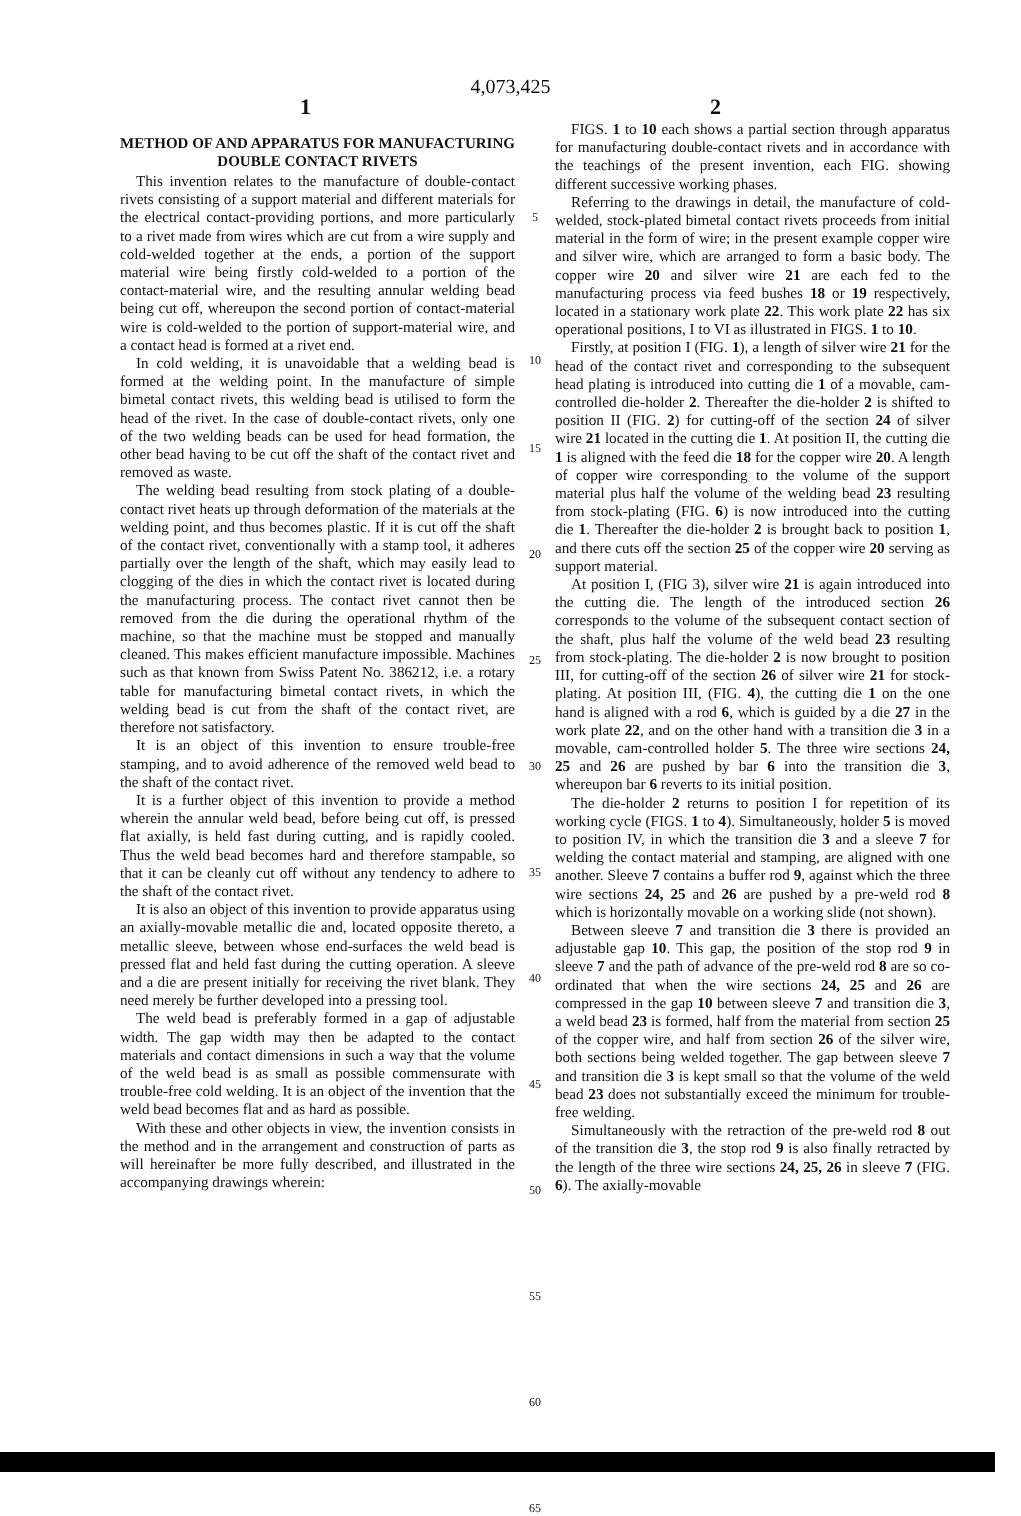4,073,425
1 2
METHOD OF AND APPARATUS FOR MANUFACTURING DOUBLE CONTACT RIVETS
This invention relates to the manufacture of double-contact rivets consisting of a support material and different materials for the electrical contact-providing portions, and more particularly to a rivet made from wires which are cut from a wire supply and cold-welded together at the ends, a portion of the support material wire being firstly cold-welded to a portion of the contact-material wire, and the resulting annular welding bead being cut off, whereupon the second portion of contact-material wire is cold-welded to the portion of support-material wire, and a contact head is formed at a rivet end.
In cold welding, it is unavoidable that a welding bead is formed at the welding point. In the manufacture of simple bimetal contact rivets, this welding bead is utilised to form the head of the rivet. In the case of double-contact rivets, only one of the two welding beads can be used for head formation, the other bead having to be cut off the shaft of the contact rivet and removed as waste.
The welding bead resulting from stock plating of a double-contact rivet heats up through deformation of the materials at the welding point, and thus becomes plastic. If it is cut off the shaft of the contact rivet, conventionally with a stamp tool, it adheres partially over the length of the shaft, which may easily lead to clogging of the dies in which the contact rivet is located during the manufacturing process. The contact rivet cannot then be removed from the die during the operational rhythm of the machine, so that the machine must be stopped and manually cleaned. This makes efficient manufacture impossible. Machines such as that known from Swiss Patent No. 386212, i.e. a rotary table for manufacturing bimetal contact rivets, in which the welding bead is cut from the shaft of the contact rivet, are therefore not satisfactory.
It is an object of this invention to ensure trouble-free stamping, and to avoid adherence of the removed weld bead to the shaft of the contact rivet.
It is a further object of this invention to provide a method wherein the annular weld bead, before being cut off, is pressed flat axially, is held fast during cutting, and is rapidly cooled. Thus the weld bead becomes hard and therefore stampable, so that it can be cleanly cut off without any tendency to adhere to the shaft of the contact rivet.
It is also an object of this invention to provide apparatus using an axially-movable metallic die and, located opposite thereto, a metallic sleeve, between whose end-surfaces the weld bead is pressed flat and held fast during the cutting operation. A sleeve and a die are present initially for receiving the rivet blank. They need merely be further developed into a pressing tool.
The weld bead is preferably formed in a gap of adjustable width. The gap width may then be adapted to the contact materials and contact dimensions in such a way that the volume of the weld bead is as small as possible commensurate with trouble-free cold welding. It is an object of the invention that the weld bead becomes flat and as hard as possible.
With these and other objects in view, the invention consists in the method and in the arrangement and construction of parts as will hereinafter be more fully described, and illustrated in the accompanying drawings wherein:
5
10
15
20
25
30
35
40
45
50
55
60
65
FIGS. 1 to 10 each shows a partial section through apparatus for manufacturing double-contact rivets and in accordance with the teachings of the present invention, each FIG. showing different successive working phases.
Referring to the drawings in detail, the manufacture of cold-welded, stock-plated bimetal contact rivets proceeds from initial material in the form of wire; in the present example copper wire and silver wire, which are arranged to form a basic body. The copper wire 20 and silver wire 21 are each fed to the manufacturing process via feed bushes 18 or 19 respectively, located in a stationary work plate 22. This work plate 22 has six operational positions, I to VI as illustrated in FIGS. 1 to 10.
Firstly, at position I (FIG. 1), a length of silver wire 21 for the head of the contact rivet and corresponding to the subsequent head plating is introduced into cutting die 1 of a movable, cam-controlled die-holder 2. Thereafter the die-holder 2 is shifted to position II (FIG. 2) for cutting-off of the section 24 of silver wire 21 located in the cutting die 1. At position II, the cutting die 1 is aligned with the feed die 18 for the copper wire 20. A length of copper wire corresponding to the volume of the support material plus half the volume of the welding bead 23 resulting from stock-plating (FIG. 6) is now introduced into the cutting die 1. Thereafter the die-holder 2 is brought back to position 1, and there cuts off the section 25 of the copper wire 20 serving as support material.
At position I, (FIG 3), silver wire 21 is again introduced into the cutting die. The length of the introduced section 26 corresponds to the volume of the subsequent contact section of the shaft, plus half the volume of the weld bead 23 resulting from stock-plating. The die-holder 2 is now brought to position III, for cutting-off of the section 26 of silver wire 21 for stock-plating. At position III, (FIG. 4), the cutting die 1 on the one hand is aligned with a rod 6, which is guided by a die 27 in the work plate 22, and on the other hand with a transition die 3 in a movable, cam-controlled holder 5. The three wire sections 24, 25 and 26 are pushed by bar 6 into the transition die 3, whereupon bar 6 reverts to its initial position.
The die-holder 2 returns to position I for repetition of its working cycle (FIGS. 1 to 4). Simultaneously, holder 5 is moved to position IV, in which the transition die 3 and a sleeve 7 for welding the contact material and stamping, are aligned with one another. Sleeve 7 contains a buffer rod 9, against which the three wire sections 24, 25 and 26 are pushed by a pre-weld rod 8 which is horizontally movable on a working slide (not shown).
Between sleeve 7 and transition die 3 there is provided an adjustable gap 10. This gap, the position of the stop rod 9 in sleeve 7 and the path of advance of the pre-weld rod 8 are so co-ordinated that when the wire sections 24, 25 and 26 are compressed in the gap 10 between sleeve 7 and transition die 3, a weld bead 23 is formed, half from the material from section 25 of the copper wire, and half from section 26 of the silver wire, both sections being welded together. The gap between sleeve 7 and transition die 3 is kept small so that the volume of the weld bead 23 does not substantially exceed the minimum for trouble-free welding.
Simultaneously with the retraction of the pre-weld rod 8 out of the transition die 3, the stop rod 9 is also finally retracted by the length of the three wire sections 24, 25, 26 in sleeve 7 (FIG. 6). The axially-movable